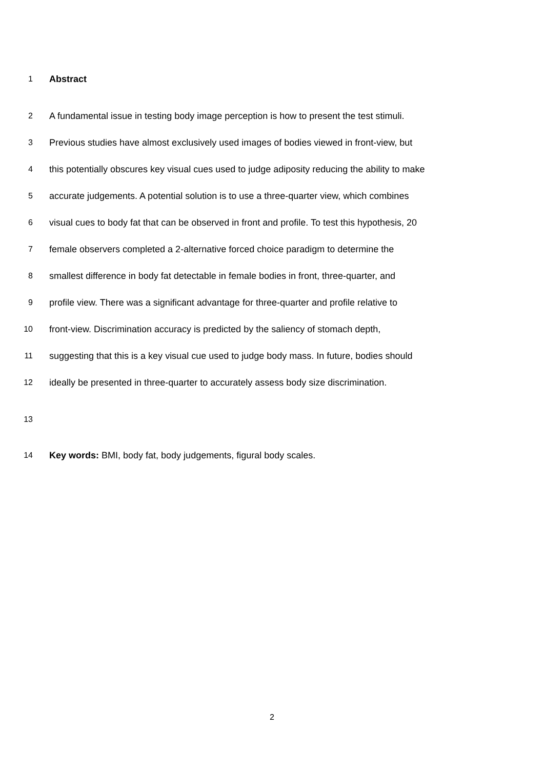1 Abstract
2 A fundamental issue in testing body image perception is how to present the test stimuli.
3 Previous studies have almost exclusively used images of bodies viewed in front-view, but
4 this potentially obscures key visual cues used to judge adiposity reducing the ability to make
5 accurate judgements. A potential solution is to use a three-quarter view, which combines
6 visual cues to body fat that can be observed in front and profile. To test this hypothesis, 20
7 female observers completed a 2-alternative forced choice paradigm to determine the
8 smallest difference in body fat detectable in female bodies in front, three-quarter, and
9 profile view. There was a significant advantage for three-quarter and profile relative to
10 front-view. Discrimination accuracy is predicted by the saliency of stomach depth,
11 suggesting that this is a key visual cue used to judge body mass. In future, bodies should
12 ideally be presented in three-quarter to accurately assess body size discrimination.
13
14 Key words: BMI, body fat, body judgements, figural body scales.
2